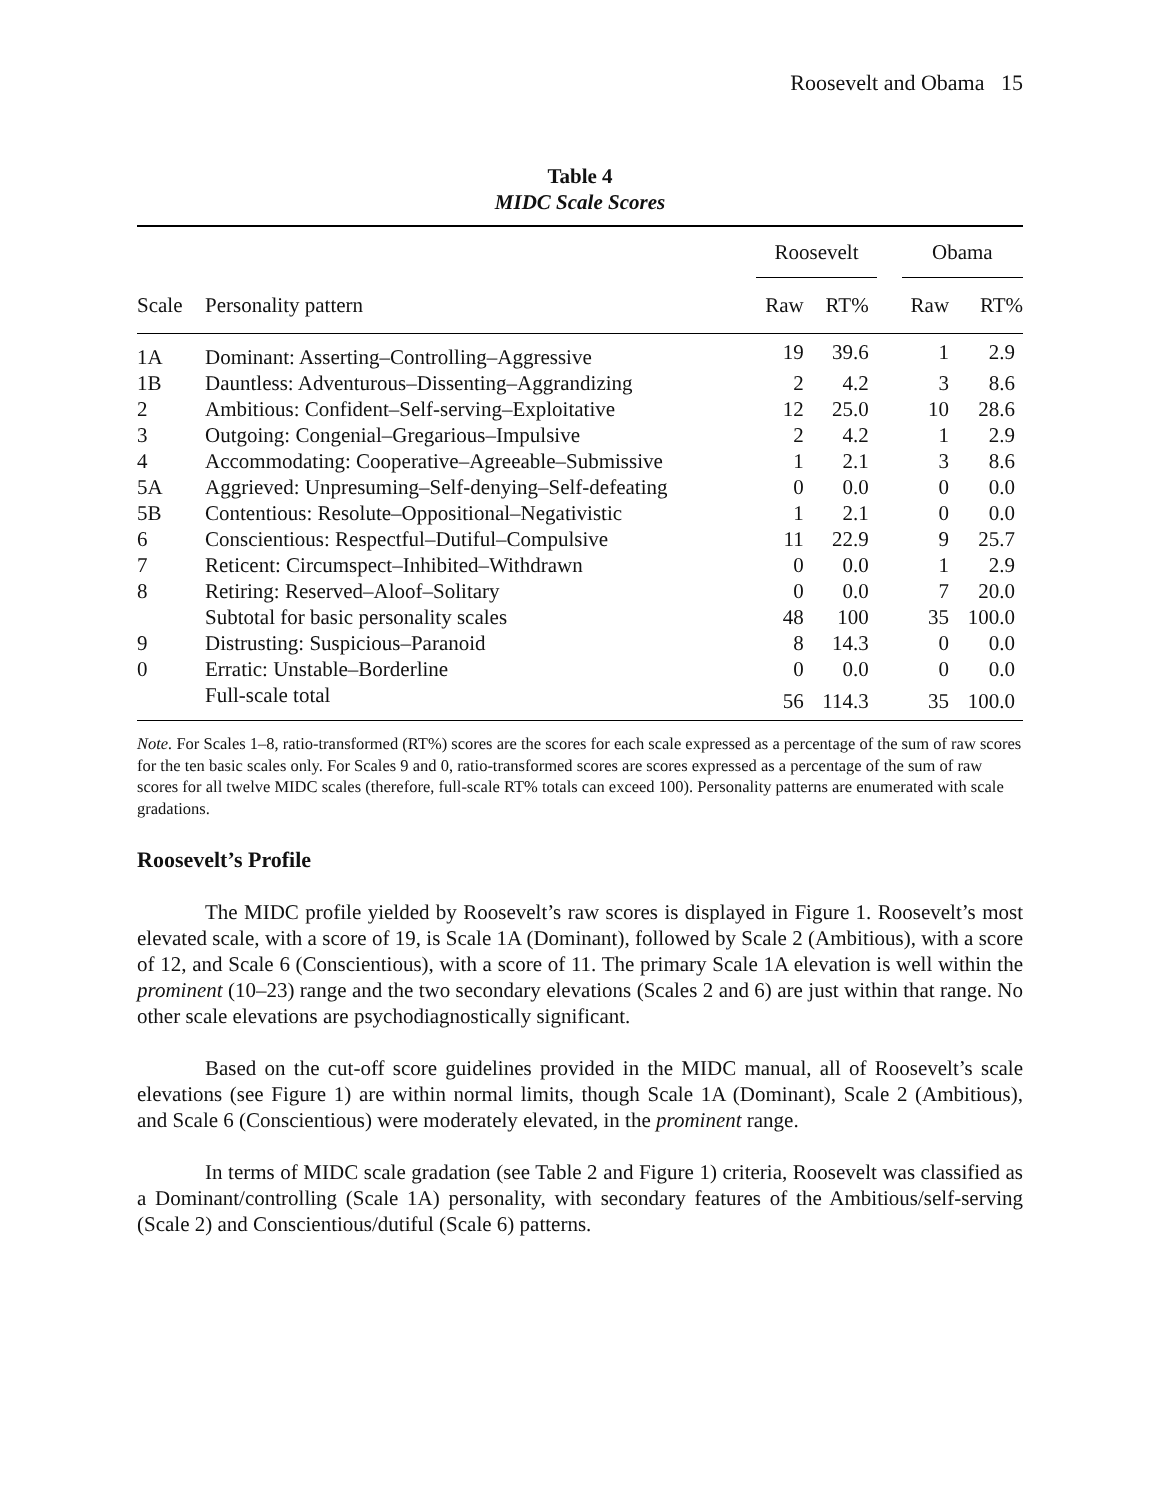Roosevelt and Obama 15
Table 4
MIDC Scale Scores
| | | Roosevelt | | | Obama | |
| --- | --- | --- | --- | --- | --- | --- |
| Scale | Personality pattern | Raw | RT% | | Raw | RT% |
| 1A | Dominant: Asserting–Controlling–Aggressive | 19 | 39.6 | | 1 | 2.9 |
| 1B | Dauntless: Adventurous–Dissenting–Aggrandizing | 2 | 4.2 | | 3 | 8.6 |
| 2 | Ambitious: Confident–Self-serving–Exploitative | 12 | 25.0 | | 10 | 28.6 |
| 3 | Outgoing: Congenial–Gregarious–Impulsive | 2 | 4.2 | | 1 | 2.9 |
| 4 | Accommodating: Cooperative–Agreeable–Submissive | 1 | 2.1 | | 3 | 8.6 |
| 5A | Aggrieved: Unpresuming–Self-denying–Self-defeating | 0 | 0.0 | | 0 | 0.0 |
| 5B | Contentious: Resolute–Oppositional–Negativistic | 1 | 2.1 | | 0 | 0.0 |
| 6 | Conscientious: Respectful–Dutiful–Compulsive | 11 | 22.9 | | 9 | 25.7 |
| 7 | Reticent: Circumspect–Inhibited–Withdrawn | 0 | 0.0 | | 1 | 2.9 |
| 8 | Retiring: Reserved–Aloof–Solitary | 0 | 0.0 | | 7 | 20.0 |
| | Subtotal for basic personality scales | 48 | 100 | | 35 | 100.0 |
| 9 | Distrusting: Suspicious–Paranoid | 8 | 14.3 | | 0 | 0.0 |
| 0 | Erratic: Unstable–Borderline | 0 | 0.0 | | 0 | 0.0 |
| | Full-scale total | 56 | 114.3 | | 35 | 100.0 |
Note. For Scales 1–8, ratio-transformed (RT%) scores are the scores for each scale expressed as a percentage of the sum of raw scores for the ten basic scales only. For Scales 9 and 0, ratio-transformed scores are scores expressed as a percentage of the sum of raw scores for all twelve MIDC scales (therefore, full-scale RT% totals can exceed 100). Personality patterns are enumerated with scale gradations.
Roosevelt’s Profile
The MIDC profile yielded by Roosevelt’s raw scores is displayed in Figure 1. Roosevelt’s most elevated scale, with a score of 19, is Scale 1A (Dominant), followed by Scale 2 (Ambitious), with a score of 12, and Scale 6 (Conscientious), with a score of 11. The primary Scale 1A elevation is well within the prominent (10–23) range and the two secondary elevations (Scales 2 and 6) are just within that range. No other scale elevations are psychodiagnostically significant.
Based on the cut-off score guidelines provided in the MIDC manual, all of Roosevelt’s scale elevations (see Figure 1) are within normal limits, though Scale 1A (Dominant), Scale 2 (Ambitious), and Scale 6 (Conscientious) were moderately elevated, in the prominent range.
In terms of MIDC scale gradation (see Table 2 and Figure 1) criteria, Roosevelt was classified as a Dominant/controlling (Scale 1A) personality, with secondary features of the Ambitious/self-serving (Scale 2) and Conscientious/dutiful (Scale 6) patterns.